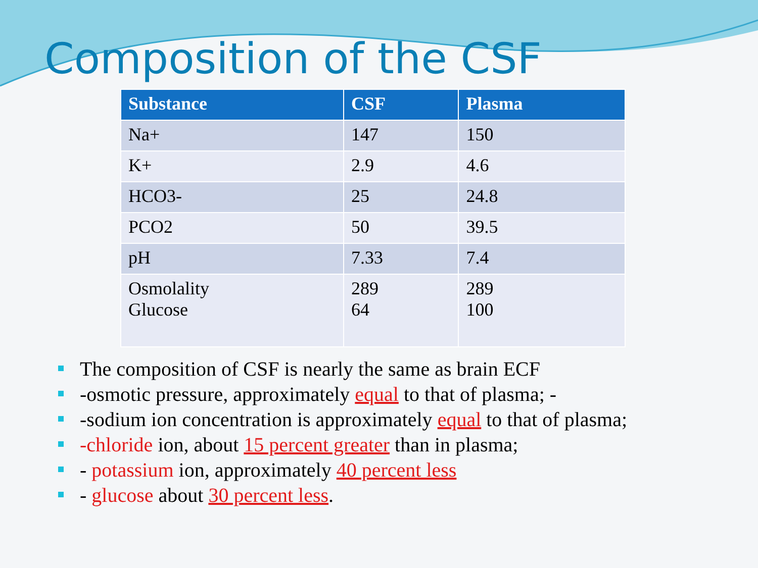Composition of the CSF
| Substance | CSF | Plasma |
| --- | --- | --- |
| Na+ | 147 | 150 |
| K+ | 2.9 | 4.6 |
| HCO3- | 25 | 24.8 |
| PCO2 | 50 | 39.5 |
| pH | 7.33 | 7.4 |
| Osmolality Glucose | 289 64 | 289 100 |
The composition of CSF is nearly the same as brain ECF
-osmotic pressure, approximately equal to that of plasma; -
-sodium ion concentration is approximately equal to that of plasma;
-chloride ion, about 15 percent greater than in plasma;
- potassium ion, approximately 40 percent less
- glucose about 30 percent less.